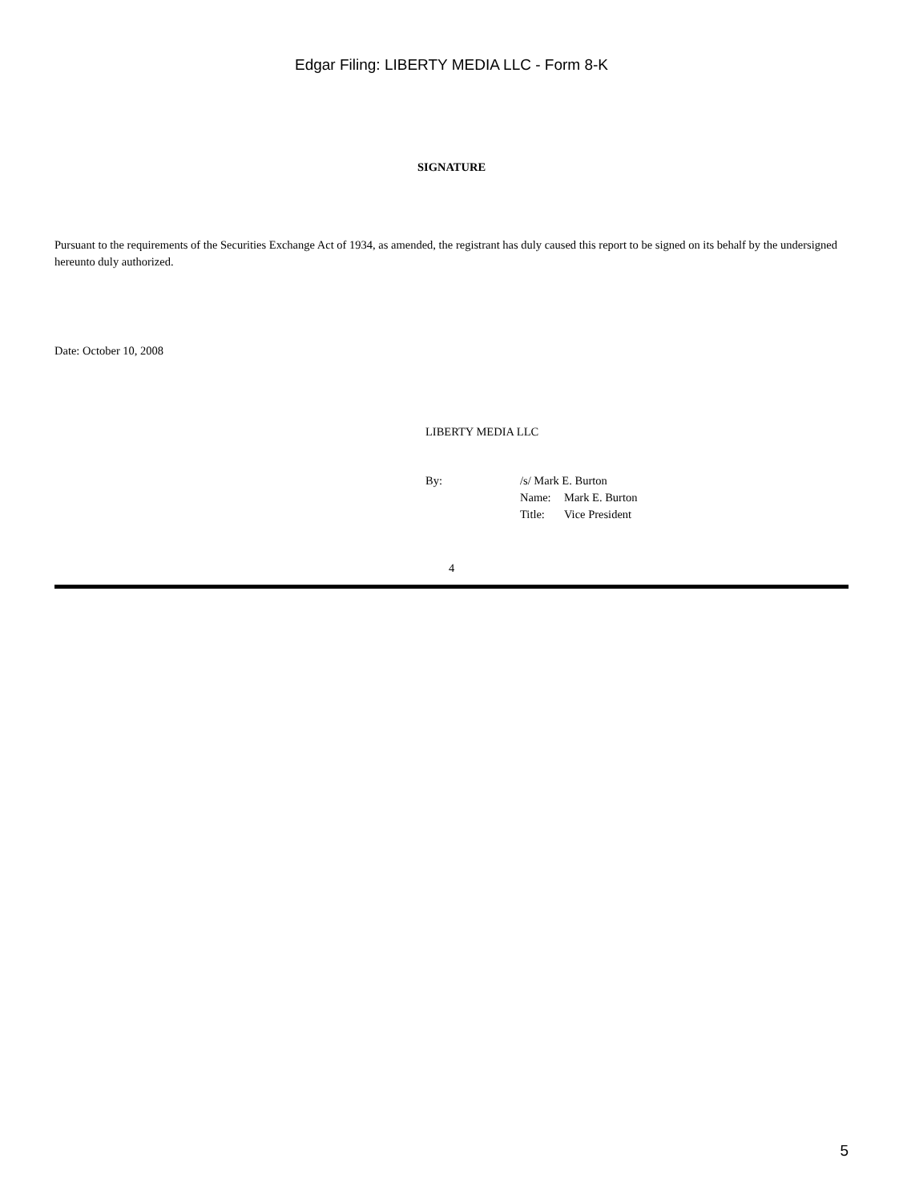Edgar Filing: LIBERTY MEDIA LLC - Form 8-K
SIGNATURE
Pursuant to the requirements of the Securities Exchange Act of 1934, as amended, the registrant has duly caused this report to be signed on its behalf by the undersigned hereunto duly authorized.
Date: October 10, 2008
LIBERTY MEDIA LLC
| By: | /s/ Mark E. Burton | |
| | Name: | Mark E. Burton |
| | Title: | Vice President |
4
5